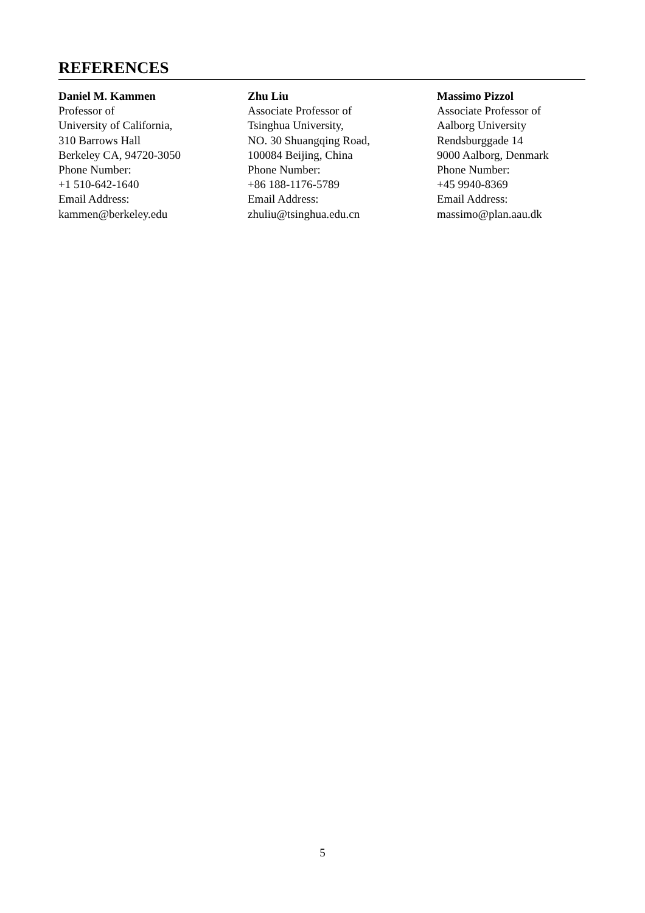REFERENCES
Daniel M. Kammen
Professor of
University of California,
310 Barrows Hall
Berkeley CA, 94720-3050
Phone Number:
+1 510-642-1640
Email Address:
kammen@berkeley.edu
Zhu Liu
Associate Professor of
Tsinghua University,
NO. 30 Shuangqing Road,
100084 Beijing, China
Phone Number:
+86 188-1176-5789
Email Address:
zhuliu@tsinghua.edu.cn
Massimo Pizzol
Associate Professor of
Aalborg University
Rendsburggade 14
9000 Aalborg, Denmark
Phone Number:
+45 9940-8369
Email Address:
massimo@plan.aau.dk
5